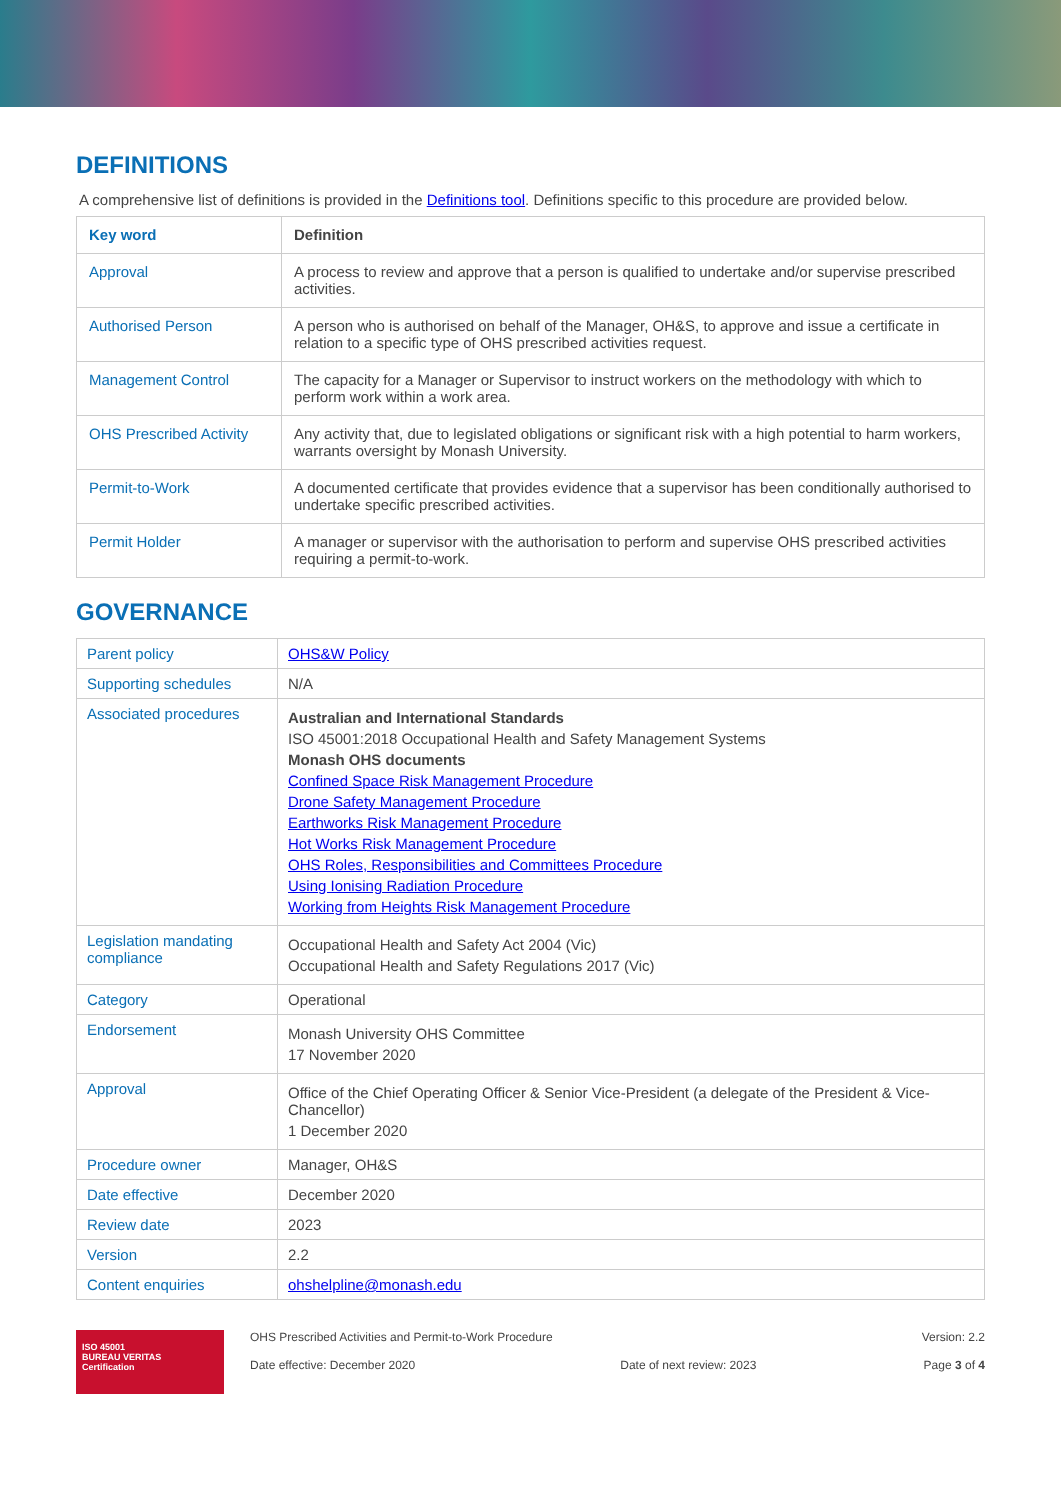DEFINITIONS
A comprehensive list of definitions is provided in the Definitions tool. Definitions specific to this procedure are provided below.
| Key word | Definition |
| --- | --- |
| Approval | A process to review and approve that a person is qualified to undertake and/or supervise prescribed activities. |
| Authorised Person | A person who is authorised on behalf of the Manager, OH&S, to approve and issue a certificate in relation to a specific type of OHS prescribed activities request. |
| Management Control | The capacity for a Manager or Supervisor to instruct workers on the methodology with which to perform work within a work area. |
| OHS Prescribed Activity | Any activity that, due to legislated obligations or significant risk with a high potential to harm workers, warrants oversight by Monash University. |
| Permit-to-Work | A documented certificate that provides evidence that a supervisor has been conditionally authorised to undertake specific prescribed activities. |
| Permit Holder | A manager or supervisor with the authorisation to perform and supervise OHS prescribed activities requiring a permit-to-work. |
GOVERNANCE
| Parent policy | OHS&W Policy |
| Supporting schedules | N/A |
| Associated procedures | Australian and International Standards ISO 45001:2018 Occupational Health and Safety Management Systems Monash OHS documents Confined Space Risk Management Procedure Drone Safety Management Procedure Earthworks Risk Management Procedure Hot Works Risk Management Procedure OHS Roles, Responsibilities and Committees Procedure Using Ionising Radiation Procedure Working from Heights Risk Management Procedure |
| Legislation mandating compliance | Occupational Health and Safety Act 2004 (Vic) Occupational Health and Safety Regulations 2017 (Vic) |
| Category | Operational |
| Endorsement | Monash University OHS Committee 17 November 2020 |
| Approval | Office of the Chief Operating Officer & Senior Vice-President (a delegate of the President & Vice-Chancellor) 1 December 2020 |
| Procedure owner | Manager, OH&S |
| Date effective | December 2020 |
| Review date | 2023 |
| Version | 2.2 |
| Content enquiries | ohshelpline@monash.edu |
ISO 45001
BUREAU VERITAS
Certification
OHS Prescribed Activities and Permit-to-Work Procedure
Date effective: December 2020
Date of next review: 2023 Version: 2.2
Page 3 of 4